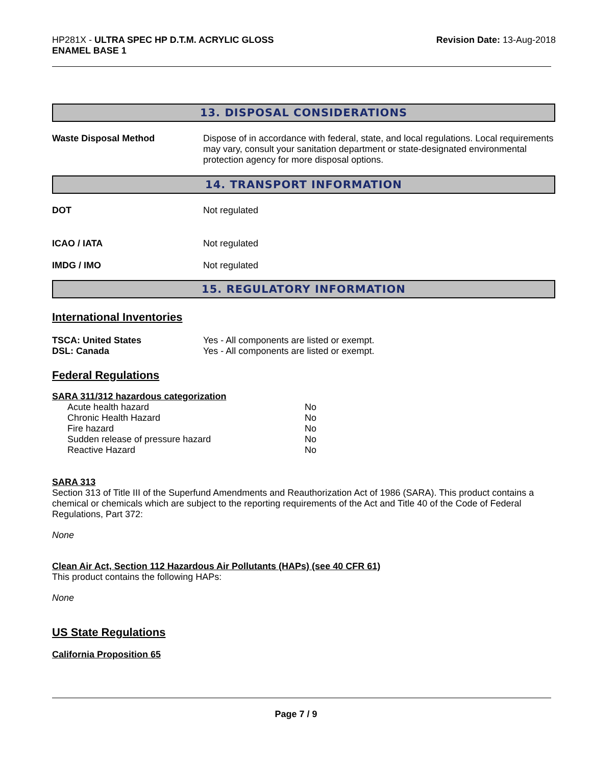HP281X - ULTRA SPEC HP D.T.M. ACRYLIC GLOSS
ENAMEL BASE 1
Revision Date: 13-Aug-2018
13. DISPOSAL CONSIDERATIONS
Waste Disposal Method Dispose of in accordance with federal, state, and local regulations. Local requirements may vary, consult your sanitation department or state-designated environmental protection agency for more disposal options.
14. TRANSPORT INFORMATION
DOT Not regulated
ICAO / IATA Not regulated
IMDG / IMO Not regulated
15. REGULATORY INFORMATION
International Inventories
TSCA: United States Yes - All components are listed or exempt.
DSL: Canada Yes - All components are listed or exempt.
Federal Regulations
SARA 311/312 hazardous categorization
| Acute health hazard | No |
| Chronic Health Hazard | No |
| Fire hazard | No |
| Sudden release of pressure hazard | No |
| Reactive Hazard | No |
SARA 313
Section 313 of Title III of the Superfund Amendments and Reauthorization Act of 1986 (SARA). This product contains a chemical or chemicals which are subject to the reporting requirements of the Act and Title 40 of the Code of Federal Regulations, Part 372:
None
Clean Air Act, Section 112 Hazardous Air Pollutants (HAPs) (see 40 CFR 61)
This product contains the following HAPs:
None
US State Regulations
California Proposition 65
Page 7 / 9